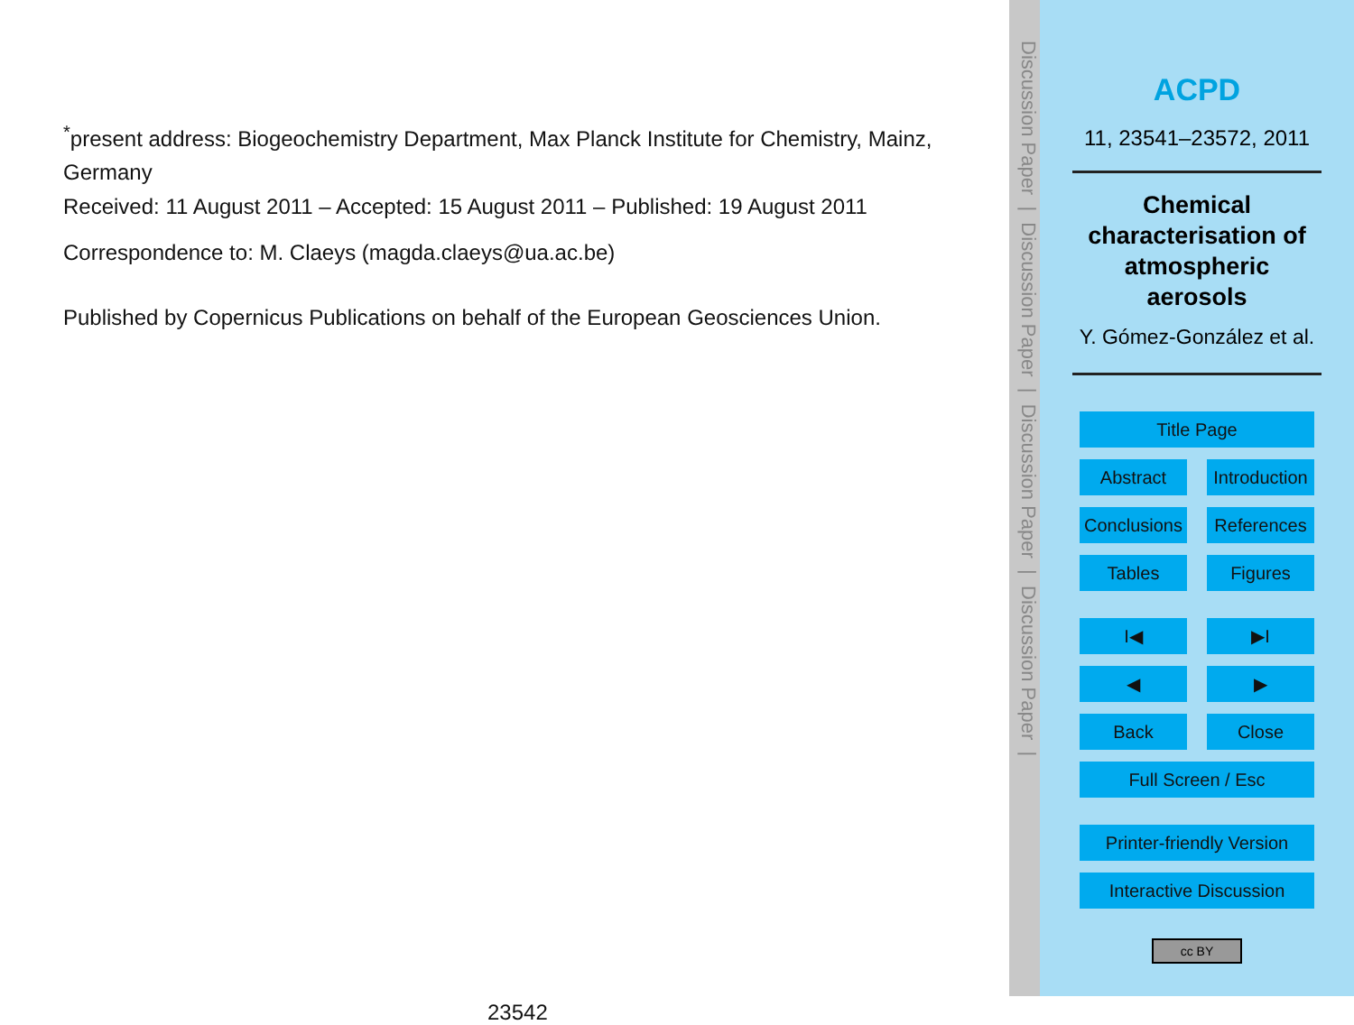<sup>*</sup> present address: Biogeochemistry Department, Max Planck Institute for Chemistry, Mainz, Germany
Received: 11 August 2011 – Accepted: 15 August 2011 – Published: 19 August 2011
Correspondence to: M. Claeys (magda.claeys@ua.ac.be)
Published by Copernicus Publications on behalf of the European Geosciences Union.
23542
Discussion Paper | Discussion Paper | Discussion Paper | Discussion Paper |
ACPD
11, 23541–23572, 2011
Chemical characterisation of atmospheric aerosols
Y. Gómez-González et al.
Title Page
Abstract Introduction
Conclusions References
Tables Figures
I◀ ▶I
◀ ▶
Back Close
Full Screen / Esc
Printer-friendly Version
Interactive Discussion
cc BY